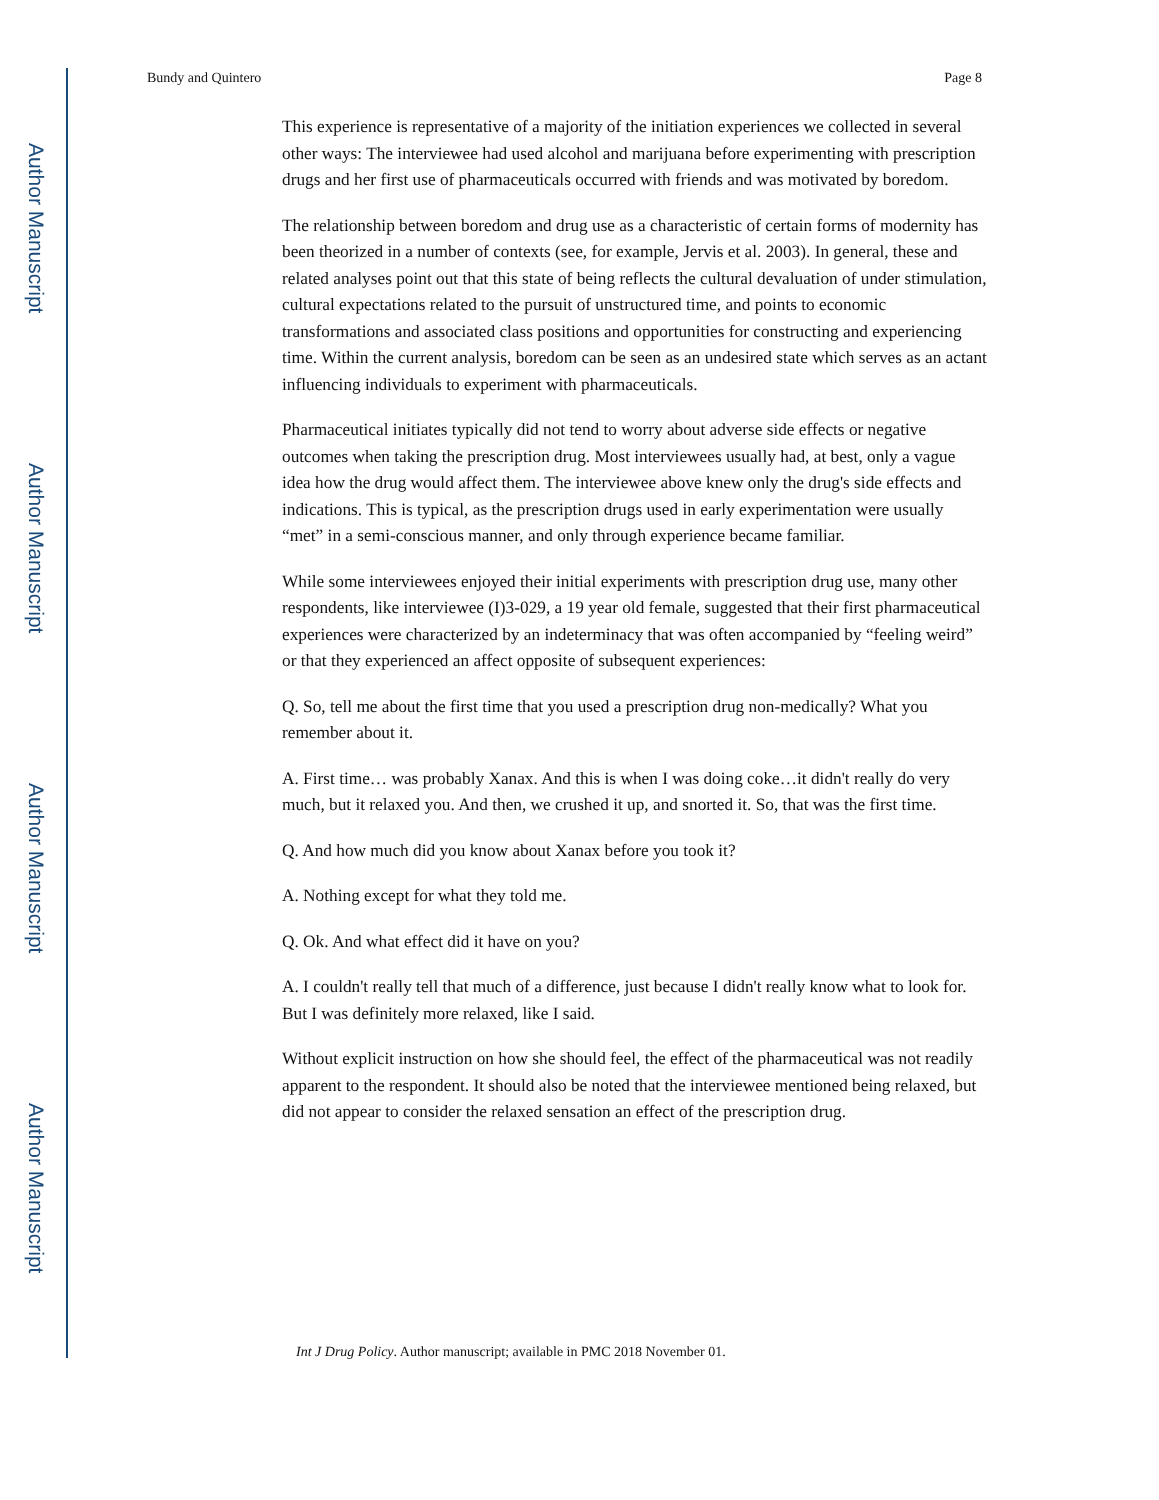Author Manuscript
Author Manuscript
Author Manuscript
Author Manuscript
Bundy and Quintero Page 8
This experience is representative of a majority of the initiation experiences we collected in several other ways: The interviewee had used alcohol and marijuana before experimenting with prescription drugs and her first use of pharmaceuticals occurred with friends and was motivated by boredom.
The relationship between boredom and drug use as a characteristic of certain forms of modernity has been theorized in a number of contexts (see, for example, Jervis et al. 2003). In general, these and related analyses point out that this state of being reflects the cultural devaluation of under stimulation, cultural expectations related to the pursuit of unstructured time, and points to economic transformations and associated class positions and opportunities for constructing and experiencing time. Within the current analysis, boredom can be seen as an undesired state which serves as an actant influencing individuals to experiment with pharmaceuticals.
Pharmaceutical initiates typically did not tend to worry about adverse side effects or negative outcomes when taking the prescription drug. Most interviewees usually had, at best, only a vague idea how the drug would affect them. The interviewee above knew only the drug's side effects and indications. This is typical, as the prescription drugs used in early experimentation were usually “met” in a semi-conscious manner, and only through experience became familiar.
While some interviewees enjoyed their initial experiments with prescription drug use, many other respondents, like interviewee (I)3-029, a 19 year old female, suggested that their first pharmaceutical experiences were characterized by an indeterminacy that was often accompanied by “feeling weird” or that they experienced an affect opposite of subsequent experiences:
Q. So, tell me about the first time that you used a prescription drug non-medically? What you remember about it.
A. First time… was probably Xanax. And this is when I was doing coke…it didn't really do very much, but it relaxed you. And then, we crushed it up, and snorted it. So, that was the first time.
Q. And how much did you know about Xanax before you took it?
A. Nothing except for what they told me.
Q. Ok. And what effect did it have on you?
A. I couldn't really tell that much of a difference, just because I didn't really know what to look for. But I was definitely more relaxed, like I said.
Without explicit instruction on how she should feel, the effect of the pharmaceutical was not readily apparent to the respondent. It should also be noted that the interviewee mentioned being relaxed, but did not appear to consider the relaxed sensation an effect of the prescription drug.
Int J Drug Policy. Author manuscript; available in PMC 2018 November 01.